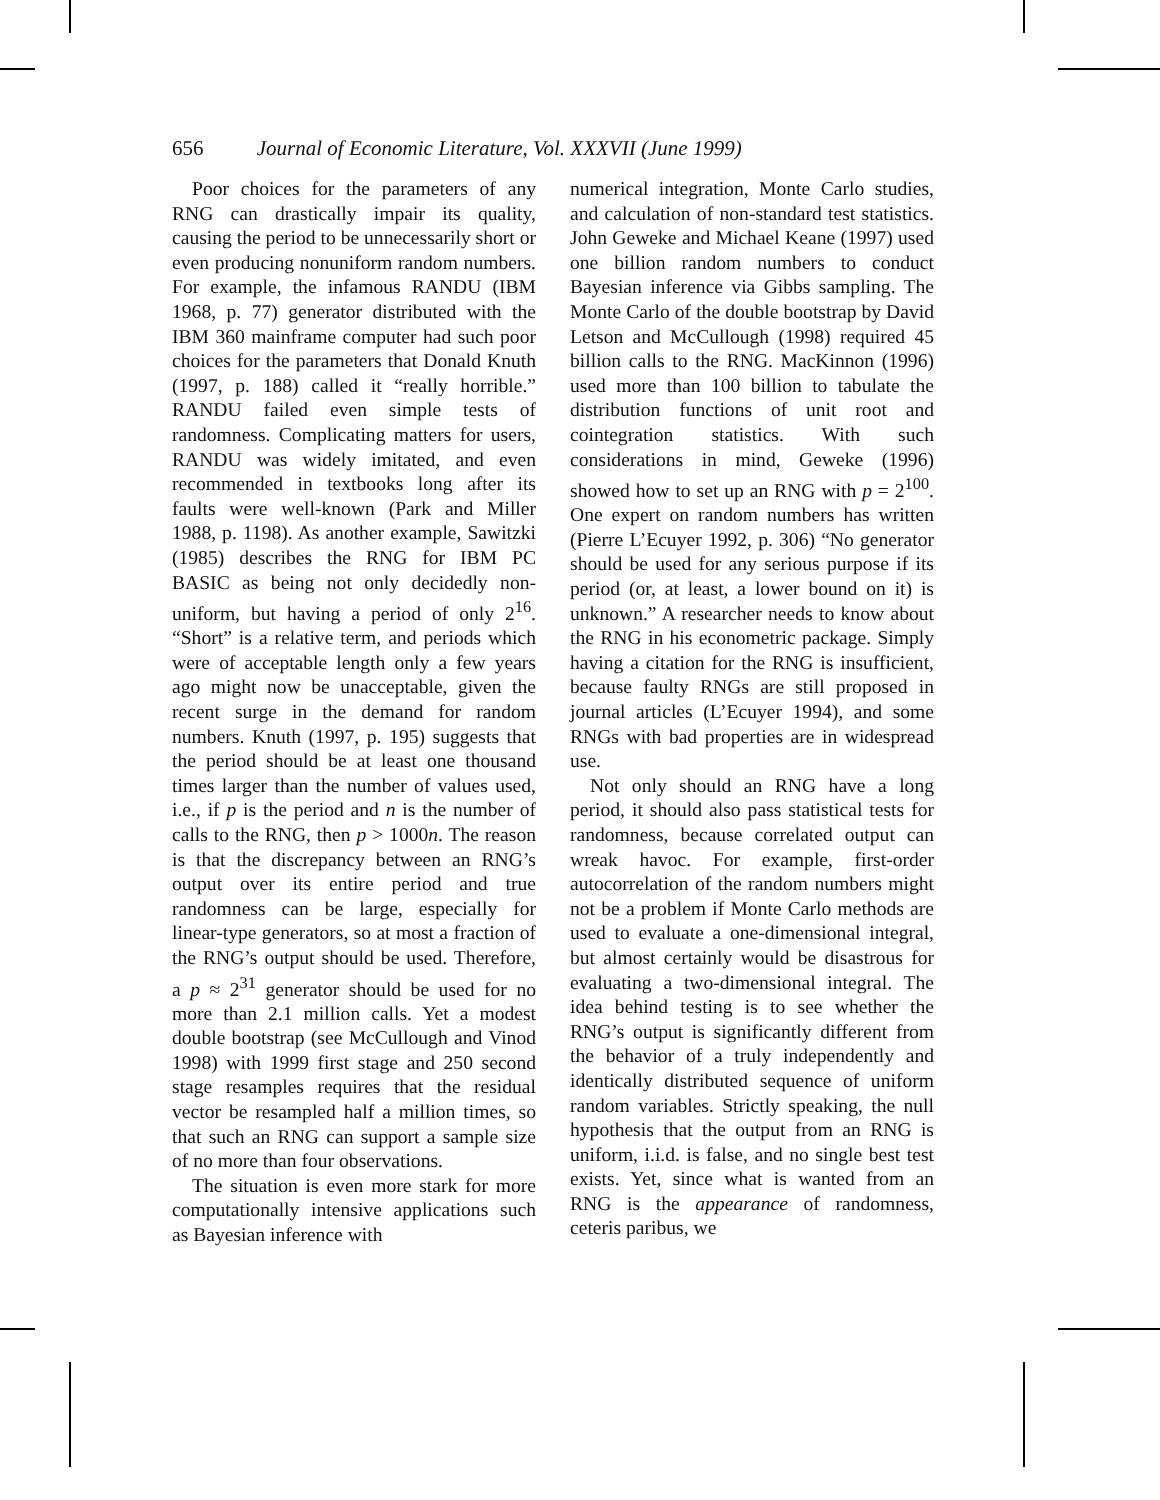656 Journal of Economic Literature, Vol. XXXVII (June 1999)
Poor choices for the parameters of any RNG can drastically impair its quality, causing the period to be unnecessarily short or even producing nonuniform random numbers. For example, the infamous RANDU (IBM 1968, p. 77) generator distributed with the IBM 360 mainframe computer had such poor choices for the parameters that Donald Knuth (1997, p. 188) called it “really horrible.” RANDU failed even simple tests of randomness. Complicating matters for users, RANDU was widely imitated, and even recommended in textbooks long after its faults were well-known (Park and Miller 1988, p. 1198). As another example, Sawitzki (1985) describes the RNG for IBM PC BASIC as being not only decidedly non-uniform, but having a period of only 2<sup>16</sup>. “Short” is a relative term, and periods which were of acceptable length only a few years ago might now be unacceptable, given the recent surge in the demand for random numbers. Knuth (1997, p. 195) suggests that the period should be at least one thousand times larger than the number of values used, i.e., if p is the period and n is the number of calls to the RNG, then p > 1000n. The reason is that the discrepancy between an RNG’s output over its entire period and true randomness can be large, especially for linear-type generators, so at most a fraction of the RNG’s output should be used. Therefore, a p ≈ 2<sup>31</sup> generator should be used for no more than 2.1 million calls. Yet a modest double bootstrap (see McCullough and Vinod 1998) with 1999 first stage and 250 second stage resamples requires that the residual vector be resampled half a million times, so that such an RNG can support a sample size of no more than four observations.
The situation is even more stark for more computationally intensive applications such as Bayesian inference with
numerical integration, Monte Carlo studies, and calculation of non-standard test statistics. John Geweke and Michael Keane (1997) used one billion random numbers to conduct Bayesian inference via Gibbs sampling. The Monte Carlo of the double bootstrap by David Letson and McCullough (1998) required 45 billion calls to the RNG. MacKinnon (1996) used more than 100 billion to tabulate the distribution functions of unit root and cointegration statistics. With such considerations in mind, Geweke (1996) showed how to set up an RNG with p = 2<sup>100</sup>. One expert on random numbers has written (Pierre L’Ecuyer 1992, p. 306) “No generator should be used for any serious purpose if its period (or, at least, a lower bound on it) is unknown.” A researcher needs to know about the RNG in his econometric package. Simply having a citation for the RNG is insufficient, because faulty RNGs are still proposed in journal articles (L’Ecuyer 1994), and some RNGs with bad properties are in widespread use.
Not only should an RNG have a long period, it should also pass statistical tests for randomness, because correlated output can wreak havoc. For example, first-order autocorrelation of the random numbers might not be a problem if Monte Carlo methods are used to evaluate a one-dimensional integral, but almost certainly would be disastrous for evaluating a two-dimensional integral. The idea behind testing is to see whether the RNG’s output is significantly different from the behavior of a truly independently and identically distributed sequence of uniform random variables. Strictly speaking, the null hypothesis that the output from an RNG is uniform, i.i.d. is false, and no single best test exists. Yet, since what is wanted from an RNG is the appearance of randomness, ceteris paribus, we